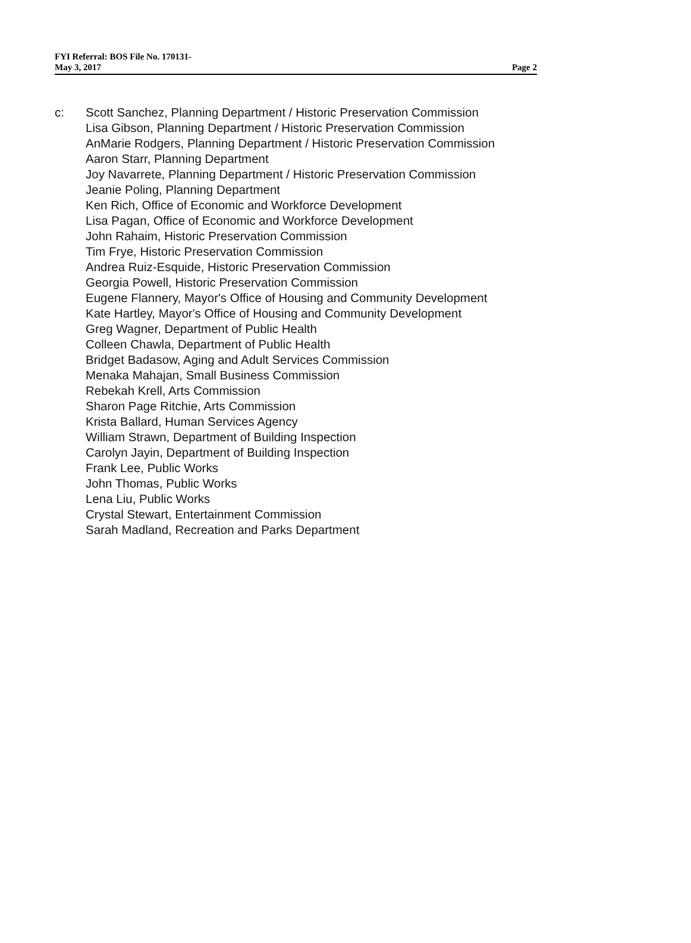FYI Referral: BOS File No. 170131-
May 3, 2017
Page 2
c: Scott Sanchez, Planning Department / Historic Preservation Commission
Lisa Gibson, Planning Department / Historic Preservation Commission
AnMarie Rodgers, Planning Department / Historic Preservation Commission
Aaron Starr, Planning Department
Joy Navarrete, Planning Department / Historic Preservation Commission
Jeanie Poling, Planning Department
Ken Rich, Office of Economic and Workforce Development
Lisa Pagan, Office of Economic and Workforce Development
John Rahaim, Historic Preservation Commission
Tim Frye, Historic Preservation Commission
Andrea Ruiz-Esquide, Historic Preservation Commission
Georgia Powell, Historic Preservation Commission
Eugene Flannery, Mayor's Office of Housing and Community Development
Kate Hartley, Mayor's Office of Housing and Community Development
Greg Wagner, Department of Public Health
Colleen Chawla, Department of Public Health
Bridget Badasow, Aging and Adult Services Commission
Menaka Mahajan, Small Business Commission
Rebekah Krell, Arts Commission
Sharon Page Ritchie, Arts Commission
Krista Ballard, Human Services Agency
William Strawn, Department of Building Inspection
Carolyn Jayin, Department of Building Inspection
Frank Lee, Public Works
John Thomas, Public Works
Lena Liu, Public Works
Crystal Stewart, Entertainment Commission
Sarah Madland, Recreation and Parks Department